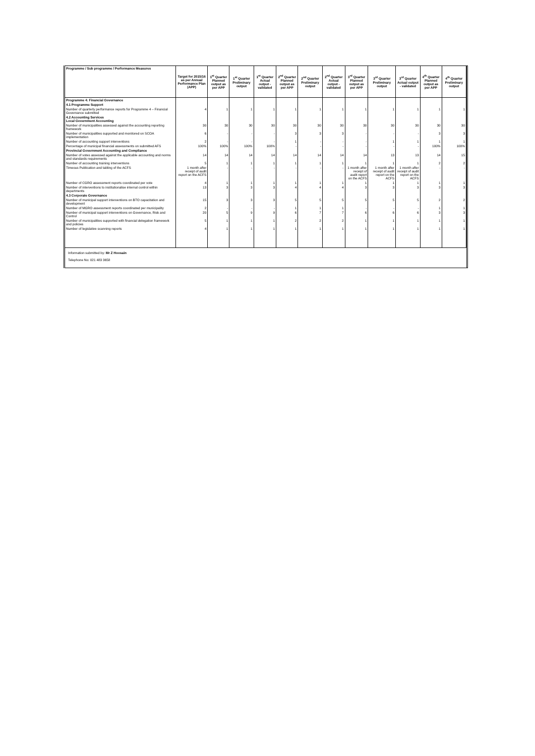| Programme / Sub programme / Performance Measures | Target for 2015/16 as per Annual Performance Plan (APP) | 1<sup>st</sup> Quarter Planned output as per APP | 1<sup>st</sup> Quarter Preliminary output | 1<sup>st</sup> Quarter Actual output - validated | 2<sup>nd</sup> Quarter Planned output as per APP | 2<sup>nd</sup> Quarter Preliminary output | 2<sup>nd</sup> Quarter Actual output - validated | 3<sup>rd</sup> Quarter Planned output as per APP | 3<sup>rd</sup> Quarter Preliminary output | 3<sup>rd</sup> Quarter Actual output - validated | 4<sup>th</sup> Quarter Planned output as per APP | 4<sup>th</sup> Quarter Preliminary output |
| --- | --- | --- | --- | --- | --- | --- | --- | --- | --- | --- | --- | --- |
| Programme 4: Financial Governance | | | | | | | | | | | | |
| 4.1 Programme Support | | | | | | | | | | | | |
| Number of quarterly performance reports for Programme 4 – Financial Governance submitted | 4 | 1 | 1 | 1 | 1 | 1 | 1 | 1 | 1 | 1 | 1 | 1 |
| 4.2 Accounting Services Local Government Accounting | | | | | | | | | | | | |
| Number of municipalities assessed against the accounting reporting framework | 30 | 30 | 30 | 30 | 30 | 30 | 30 | 30 | 30 | 30 | 30 | 30 |
| Number of municipalities supported and monitored on SCOA implementation | 6 | - | - | - | 3 | 3 | 3 | - | - | - | 3 | 3 |
| Number of accounting support interventions | 2 | - | - | - | 1 | - | - | - | 1 | 1 | 1 | 1 |
| Percentage of municipal financial assessments on submitted AFS | 100% | 100% | 100% | 100% | - | - | - | - | - | - | 100% | 100% |
| Provincial Government Accounting and Compliance | | | | | | | | | | | | |
| Number of votes assessed against the applicable accounting and norms and standards requirements | 14 | 14 | 14 | 14 | 14 | 14 | 14 | 14 | 13 | 13 | 14 | 15 |
| Number of accounting training interventions | 5 | 1 | 1 | 1 | 1 | 1 | 1 | 1 | 1 | 1 | 2 | 2 |
| Timeous Publication and tabling of the ACFS | 1 month after receipt of audit report on the ACFS | - | - | - | - | - | - | 1 month after receipt of audit report on the ACFS | 1 month after receipt of audit report on the ACFS | 1 month after receipt of audit report on the ACFS | - | - |
| Number of CGRO assessment reports coordinated per vote | 4 | 1 | 1 | 1 | 1 | 1 | 1 | 1 | 1 | 1 | 1 | 1 |
| Number of interventions to institutionalise internal control within departments | 13 | 3 | 3 | 3 | 4 | 4 | 4 | 3 | 3 | 3 | 3 | 3 |
| 4.3 Corporate Governance | | | | | | | | | | | | |
| Number of municipal support interventions on BTO capacitation and development | 15 | 3 | 3 | 3 | 5 | 5 | 5 | 5 | 5 | 5 | 2 | 2 |
| Number of MGRO assessment reports coordinated per municipality | 2 | - | - | - | 1 | 1 | 1 | - | - | - | 1 | 1 |
| Number of municipal support interventions on Governance, Risk and Control | 20 | 5 | 9 | 9 | 6 | 7 | 7 | 6 | 6 | 6 | 3 | 3 |
| Number of municipalities supported with financial delegation framework and policies | 5 | 1 | 1 | 1 | 2 | 2 | 2 | 1 | 1 | 1 | 1 | 1 |
| Number of legislative scanning reports | 4 | 1 | 1 | 1 | 1 | 1 | 1 | 1 | 1 | 1 | 1 | 1 |
Information submitted by: Mr Z Hoosain
Telephone No: 021 483 3658